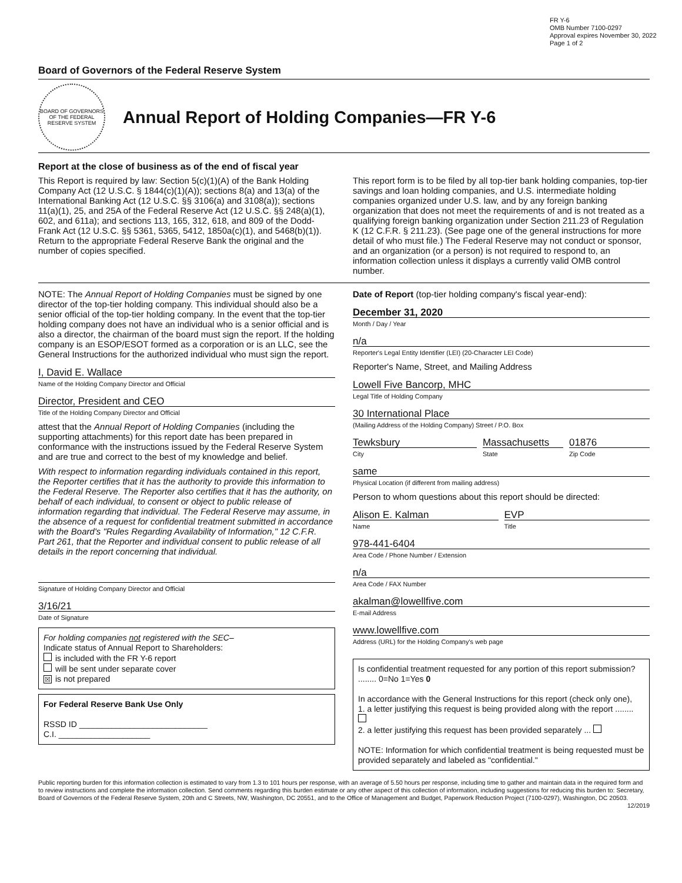FR Y-6
OMB Number 7100-0297
Approval expires November 30, 2022
Page 1 of 2
Board of Governors of the Federal Reserve System
BOARD OF GOVERNORS OF THE FEDERAL RESERVE SYSTEM
Annual Report of Holding Companies—FR Y-6
Report at the close of business as of the end of fiscal year
This Report is required by law: Section 5(c)(1)(A) of the Bank Holding Company Act (12 U.S.C. § 1844(c)(1)(A)); sections 8(a) and 13(a) of the International Banking Act (12 U.S.C. §§ 3106(a) and 3108(a)); sections 11(a)(1), 25, and 25A of the Federal Reserve Act (12 U.S.C. §§ 248(a)(1), 602, and 611a); and sections 113, 165, 312, 618, and 809 of the Dodd-Frank Act (12 U.S.C. §§ 5361, 5365, 5412, 1850a(c)(1), and 5468(b)(1)). Return to the appropriate Federal Reserve Bank the original and the number of copies specified.
This report form is to be filed by all top-tier bank holding companies, top-tier savings and loan holding companies, and U.S. intermediate holding companies organized under U.S. law, and by any foreign banking organization that does not meet the requirements of and is not treated as a qualifying foreign banking organization under Section 211.23 of Regulation K (12 C.F.R. § 211.23). (See page one of the general instructions for more detail of who must file.) The Federal Reserve may not conduct or sponsor, and an organization (or a person) is not required to respond to, an information collection unless it displays a currently valid OMB control number.
NOTE: The Annual Report of Holding Companies must be signed by one director of the top-tier holding company. This individual should also be a senior official of the top-tier holding company. In the event that the top-tier holding company does not have an individual who is a senior official and is also a director, the chairman of the board must sign the report. If the holding company is an ESOP/ESOT formed as a corporation or is an LLC, see the General Instructions for the authorized individual who must sign the report.
I, David E. Wallace
Name of the Holding Company Director and Official
Director, President and CEO
Title of the Holding Company Director and Official
attest that the Annual Report of Holding Companies (including the supporting attachments) for this report date has been prepared in conformance with the instructions issued by the Federal Reserve System and are true and correct to the best of my knowledge and belief.
With respect to information regarding individuals contained in this report, the Reporter certifies that it has the authority to provide this information to the Federal Reserve. The Reporter also certifies that it has the authority, on behalf of each individual, to consent or object to public release of information regarding that individual. The Federal Reserve may assume, in the absence of a request for confidential treatment submitted in accordance with the Board's "Rules Regarding Availability of Information," 12 C.F.R. Part 261, that the Reporter and individual consent to public release of all details in the report concerning that individual.
Signature of Holding Company Director and Official
3/16/21
Date of Signature
For holding companies not registered with the SEC–
Indicate status of Annual Report to Shareholders:
is included with the FR Y-6 report
will be sent under separate cover
☒ is not prepared
For Federal Reserve Bank Use Only
RSSD ID ____________________________
C.I. ____________________
Date of Report (top-tier holding company's fiscal year-end):
December 31, 2020
Month / Day / Year
n/a
Reporter's Legal Entity Identifier (LEI) (20-Character LEI Code)
Reporter's Name, Street, and Mailing Address
Lowell Five Bancorp, MHC
Legal Title of Holding Company
30 International Place
(Mailing Address of the Holding Company) Street / P.O. Box
Tewksbury
City
Massachusetts
State
01876
Zip Code
same
Physical Location (if different from mailing address)
Person to whom questions about this report should be directed:
Alison E. Kalman
Name
EVP
Title
978-441-6404
Area Code / Phone Number / Extension
n/a
Area Code / FAX Number
akalman@lowellfive.com
E-mail Address
www.lowellfive.com
Address (URL) for the Holding Company's web page
Is confidential treatment requested for any portion of this report submission? ........ 0=No 1=Yes 0
In accordance with the General Instructions for this report (check only one),
1. a letter justifying this request is being provided along with the report ........
2. a letter justifying this request has been provided separately ...
NOTE: Information for which confidential treatment is being requested must be provided separately and labeled as "confidential."
Public reporting burden for this information collection is estimated to vary from 1.3 to 101 hours per response, with an average of 5.50 hours per response, including time to gather and maintain data in the required form and to review instructions and complete the information collection. Send comments regarding this burden estimate or any other aspect of this collection of information, including suggestions for reducing this burden to: Secretary, Board of Governors of the Federal Reserve System, 20th and C Streets, NW, Washington, DC 20551, and to the Office of Management and Budget, Paperwork Reduction Project (7100-0297), Washington, DC 20503. 12/2019